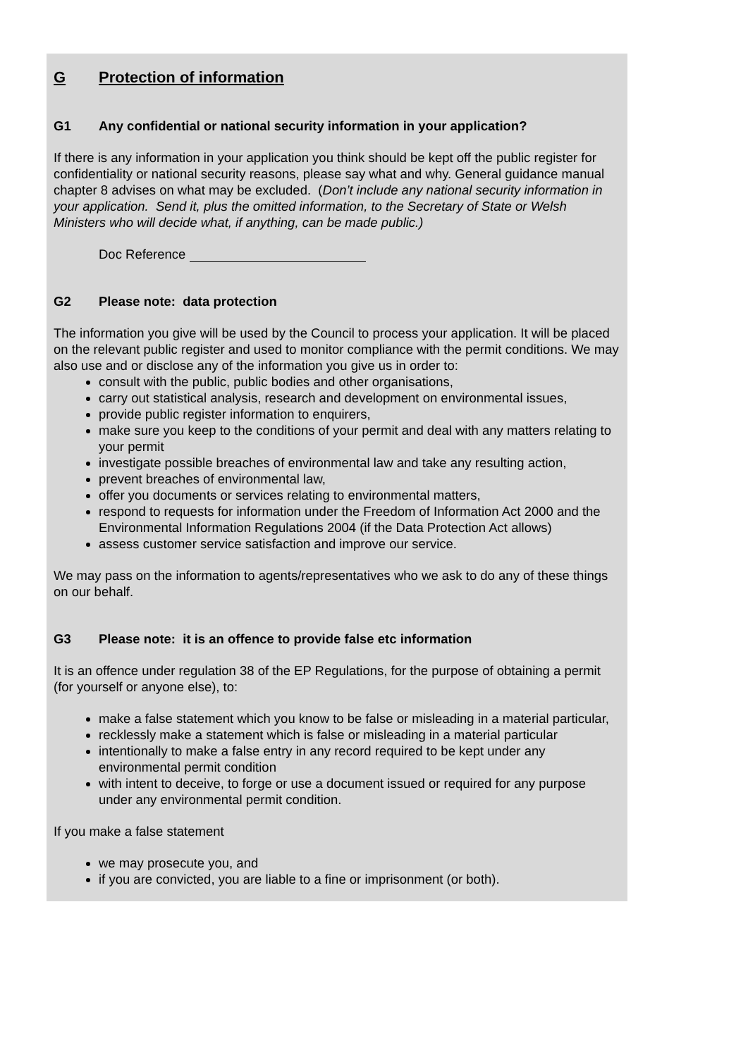G Protection of information
G1 Any confidential or national security information in your application?
If there is any information in your application you think should be kept off the public register for confidentiality or national security reasons, please say what and why. General guidance manual chapter 8 advises on what may be excluded. (Don’t include any national security information in your application. Send it, plus the omitted information, to the Secretary of State or Welsh Ministers who will decide what, if anything, can be made public.)
Doc Reference
G2 Please note: data protection
The information you give will be used by the Council to process your application. It will be placed on the relevant public register and used to monitor compliance with the permit conditions. We may also use and or disclose any of the information you give us in order to:
consult with the public, public bodies and other organisations,
carry out statistical analysis, research and development on environmental issues,
provide public register information to enquirers,
make sure you keep to the conditions of your permit and deal with any matters relating to your permit
investigate possible breaches of environmental law and take any resulting action,
prevent breaches of environmental law,
offer you documents or services relating to environmental matters,
respond to requests for information under the Freedom of Information Act 2000 and the Environmental Information Regulations 2004 (if the Data Protection Act allows)
assess customer service satisfaction and improve our service.
We may pass on the information to agents/representatives who we ask to do any of these things on our behalf.
G3 Please note: it is an offence to provide false etc information
It is an offence under regulation 38 of the EP Regulations, for the purpose of obtaining a permit (for yourself or anyone else), to:
make a false statement which you know to be false or misleading in a material particular,
recklessly make a statement which is false or misleading in a material particular
intentionally to make a false entry in any record required to be kept under any environmental permit condition
with intent to deceive, to forge or use a document issued or required for any purpose under any environmental permit condition.
If you make a false statement
we may prosecute you, and
if you are convicted, you are liable to a fine or imprisonment (or both).